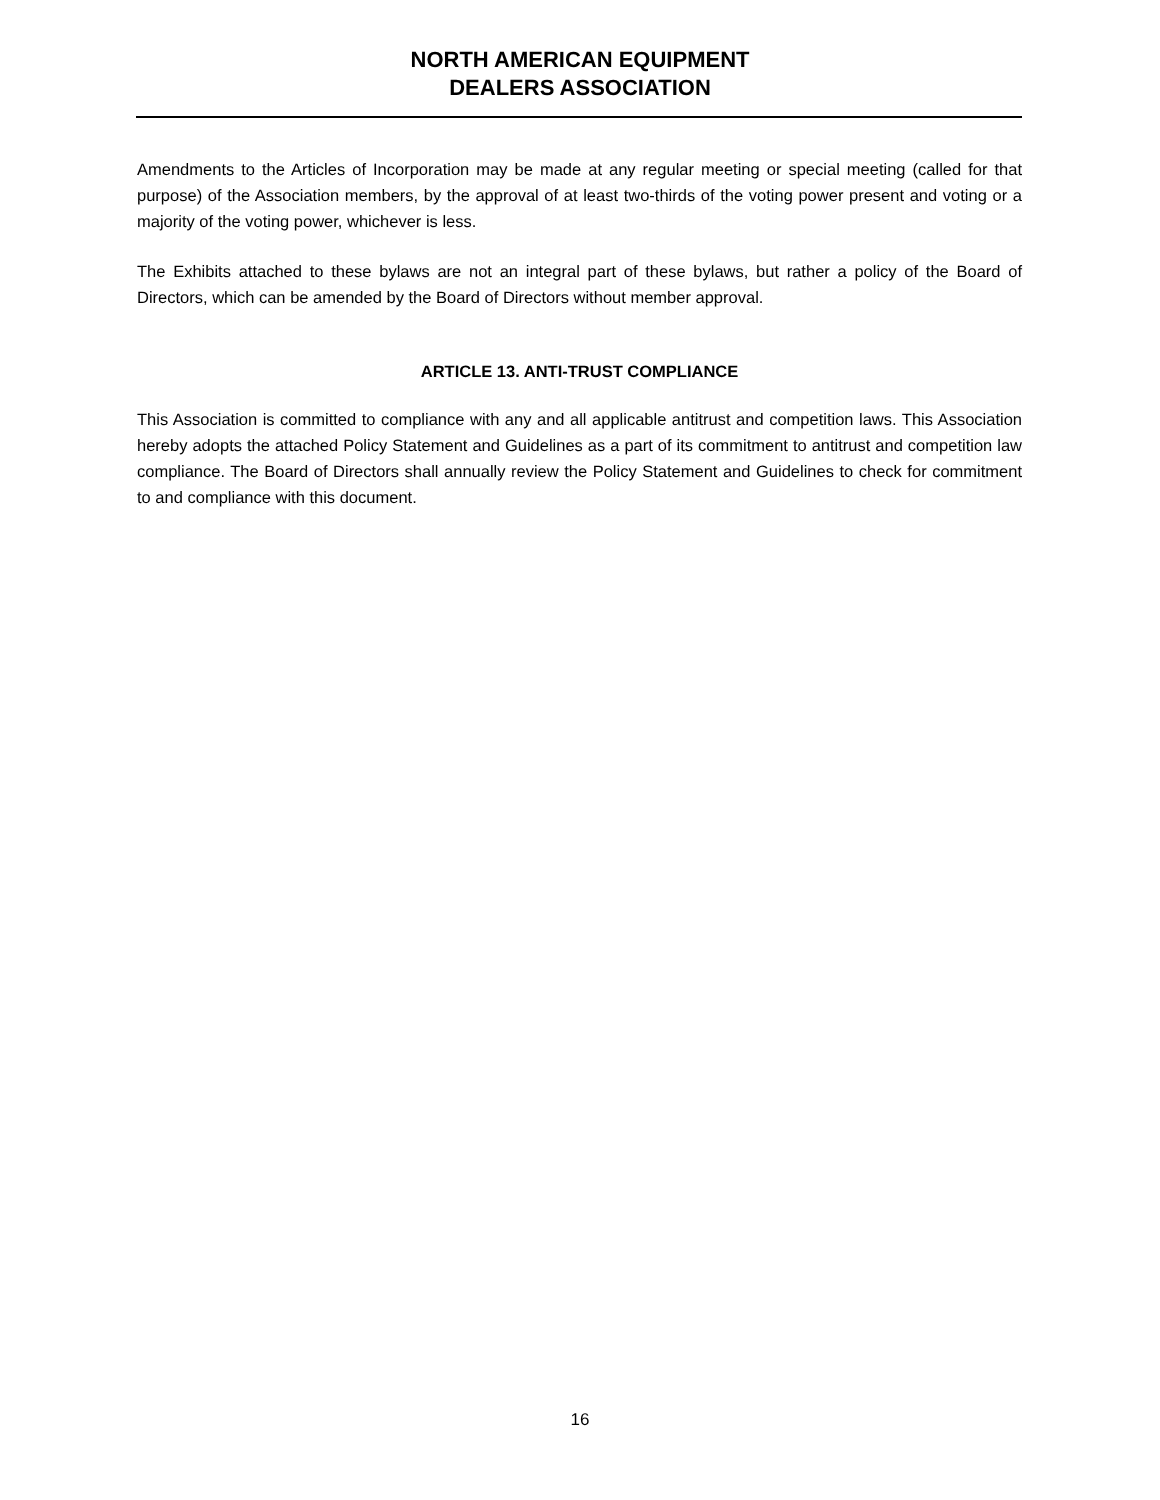NORTH AMERICAN EQUIPMENT
DEALERS ASSOCIATION
Amendments to the Articles of Incorporation may be made at any regular meeting or special meeting (called for that purpose) of the Association members, by the approval of at least two-thirds of the voting power present and voting or a majority of the voting power, whichever is less.
The Exhibits attached to these bylaws are not an integral part of these bylaws, but rather a policy of the Board of Directors, which can be amended by the Board of Directors without member approval.
ARTICLE 13. ANTI-TRUST COMPLIANCE
This Association is committed to compliance with any and all applicable antitrust and competition laws. This Association hereby adopts the attached Policy Statement and Guidelines as a part of its commitment to antitrust and competition law compliance. The Board of Directors shall annually review the Policy Statement and Guidelines to check for commitment to and compliance with this document.
16